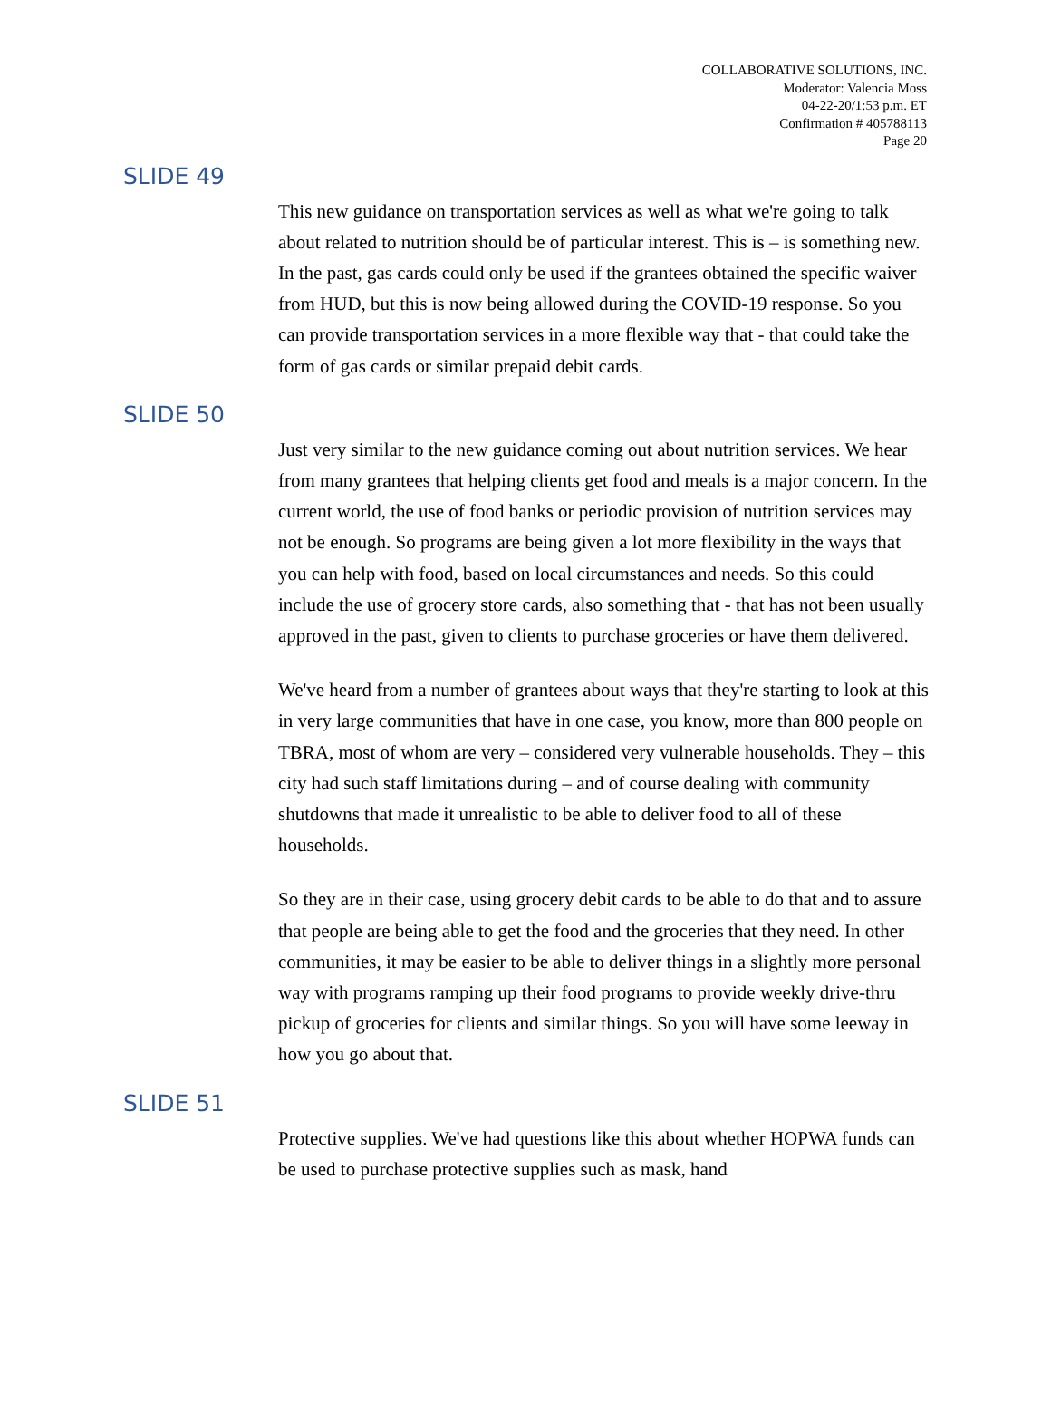COLLABORATIVE SOLUTIONS, INC.
Moderator: Valencia Moss
04-22-20/1:53 p.m. ET
Confirmation # 405788113
Page 20
SLIDE 49
This new guidance on transportation services as well as what we're going to talk about related to nutrition should be of particular interest. This is – is something new. In the past, gas cards could only be used if the grantees obtained the specific waiver from HUD, but this is now being allowed during the COVID-19 response. So you can provide transportation services in a more flexible way that - that could take the form of gas cards or similar prepaid debit cards.
SLIDE 50
Just very similar to the new guidance coming out about nutrition services. We hear from many grantees that helping clients get food and meals is a major concern. In the current world, the use of food banks or periodic provision of nutrition services may not be enough. So programs are being given a lot more flexibility in the ways that you can help with food, based on local circumstances and needs. So this could include the use of grocery store cards, also something that - that has not been usually approved in the past, given to clients to purchase groceries or have them delivered.
We've heard from a number of grantees about ways that they're starting to look at this in very large communities that have in one case, you know, more than 800 people on TBRA, most of whom are very – considered very vulnerable households. They – this city had such staff limitations during – and of course dealing with community shutdowns that made it unrealistic to be able to deliver food to all of these households.
So they are in their case, using grocery debit cards to be able to do that and to assure that people are being able to get the food and the groceries that they need. In other communities, it may be easier to be able to deliver things in a slightly more personal way with programs ramping up their food programs to provide weekly drive-thru pickup of groceries for clients and similar things. So you will have some leeway in how you go about that.
SLIDE 51
Protective supplies. We've had questions like this about whether HOPWA funds can be used to purchase protective supplies such as mask, hand